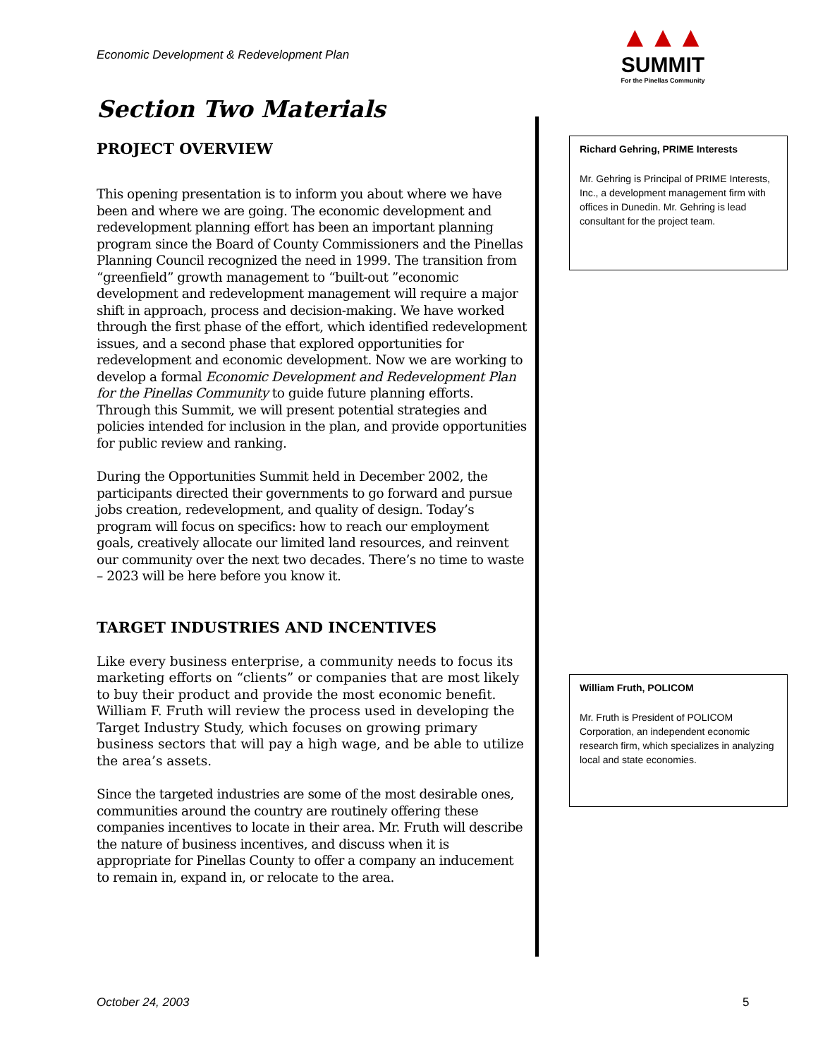Economic Development & Redevelopment Plan
▲▲▲
SUMMIT
For the Pinellas Community
Section Two Materials
PROJECT OVERVIEW
This opening presentation is to inform you about where we have been and where we are going. The economic development and redevelopment planning effort has been an important planning program since the Board of County Commissioners and the Pinellas Planning Council recognized the need in 1999. The transition from “greenfield” growth management to “built-out ”economic development and redevelopment management will require a major shift in approach, process and decision-making. We have worked through the first phase of the effort, which identified redevelopment issues, and a second phase that explored opportunities for redevelopment and economic development. Now we are working to develop a formal Economic Development and Redevelopment Plan for the Pinellas Community to guide future planning efforts. Through this Summit, we will present potential strategies and policies intended for inclusion in the plan, and provide opportunities for public review and ranking.
During the Opportunities Summit held in December 2002, the participants directed their governments to go forward and pursue jobs creation, redevelopment, and quality of design. Today’s program will focus on specifics: how to reach our employment goals, creatively allocate our limited land resources, and reinvent our community over the next two decades. There’s no time to waste – 2023 will be here before you know it.
TARGET INDUSTRIES AND INCENTIVES
Like every business enterprise, a community needs to focus its marketing efforts on “clients” or companies that are most likely to buy their product and provide the most economic benefit. William F. Fruth will review the process used in developing the Target Industry Study, which focuses on growing primary business sectors that will pay a high wage, and be able to utilize the area’s assets.
Since the targeted industries are some of the most desirable ones, communities around the country are routinely offering these companies incentives to locate in their area. Mr. Fruth will describe the nature of business incentives, and discuss when it is appropriate for Pinellas County to offer a company an inducement to remain in, expand in, or relocate to the area.
Richard Gehring, PRIME Interests
Mr. Gehring is Principal of PRIME Interests, Inc., a development management firm with offices in Dunedin. Mr. Gehring is lead consultant for the project team.
William Fruth, POLICOM
Mr. Fruth is President of POLICOM Corporation, an independent economic research firm, which specializes in analyzing local and state economies.
October 24, 2003 5